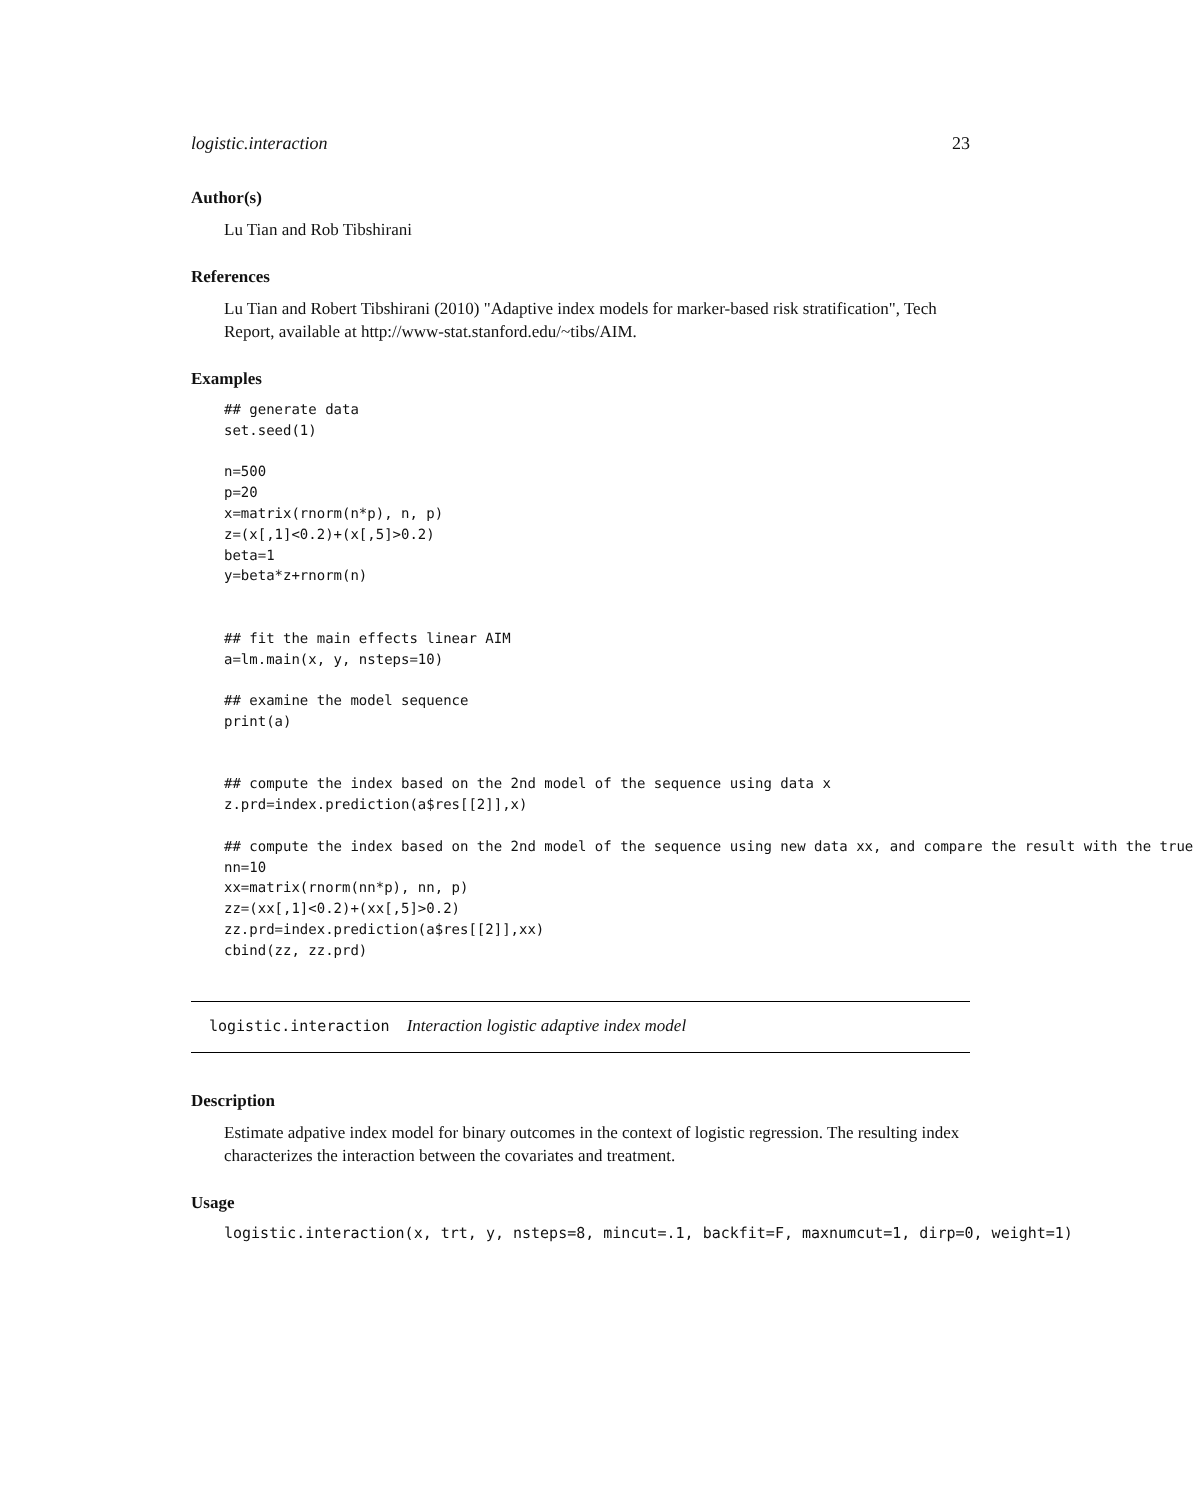logistic.interaction 23
Author(s)
Lu Tian and Rob Tibshirani
References
Lu Tian and Robert Tibshirani (2010) "Adaptive index models for marker-based risk stratification", Tech Report, available at http://www-stat.stanford.edu/~tibs/AIM.
Examples
## generate data
set.seed(1)

n=500
p=20
x=matrix(rnorm(n*p), n, p)
z=(x[,1]<0.2)+(x[,5]>0.2)
beta=1
y=beta*z+rnorm(n)


## fit the main effects linear AIM
a=lm.main(x, y, nsteps=10)

## examine the model sequence
print(a)


## compute the index based on the 2nd model of the sequence using data x
z.prd=index.prediction(a$res[[2]],x)

## compute the index based on the 2nd model of the sequence using new data xx, and compare the result with the true
nn=10
xx=matrix(rnorm(nn*p), nn, p)
zz=(xx[,1]<0.2)+(xx[,5]>0.2)
zz.prd=index.prediction(a$res[[2]],xx)
cbind(zz, zz.prd)
logistic.interaction Interaction logistic adaptive index model
Description
Estimate adpative index model for binary outcomes in the context of logistic regression. The resulting index characterizes the interaction between the covariates and treatment.
Usage
logistic.interaction(x, trt, y, nsteps=8, mincut=.1, backfit=F, maxnumcut=1, dirp=0, weight=1)